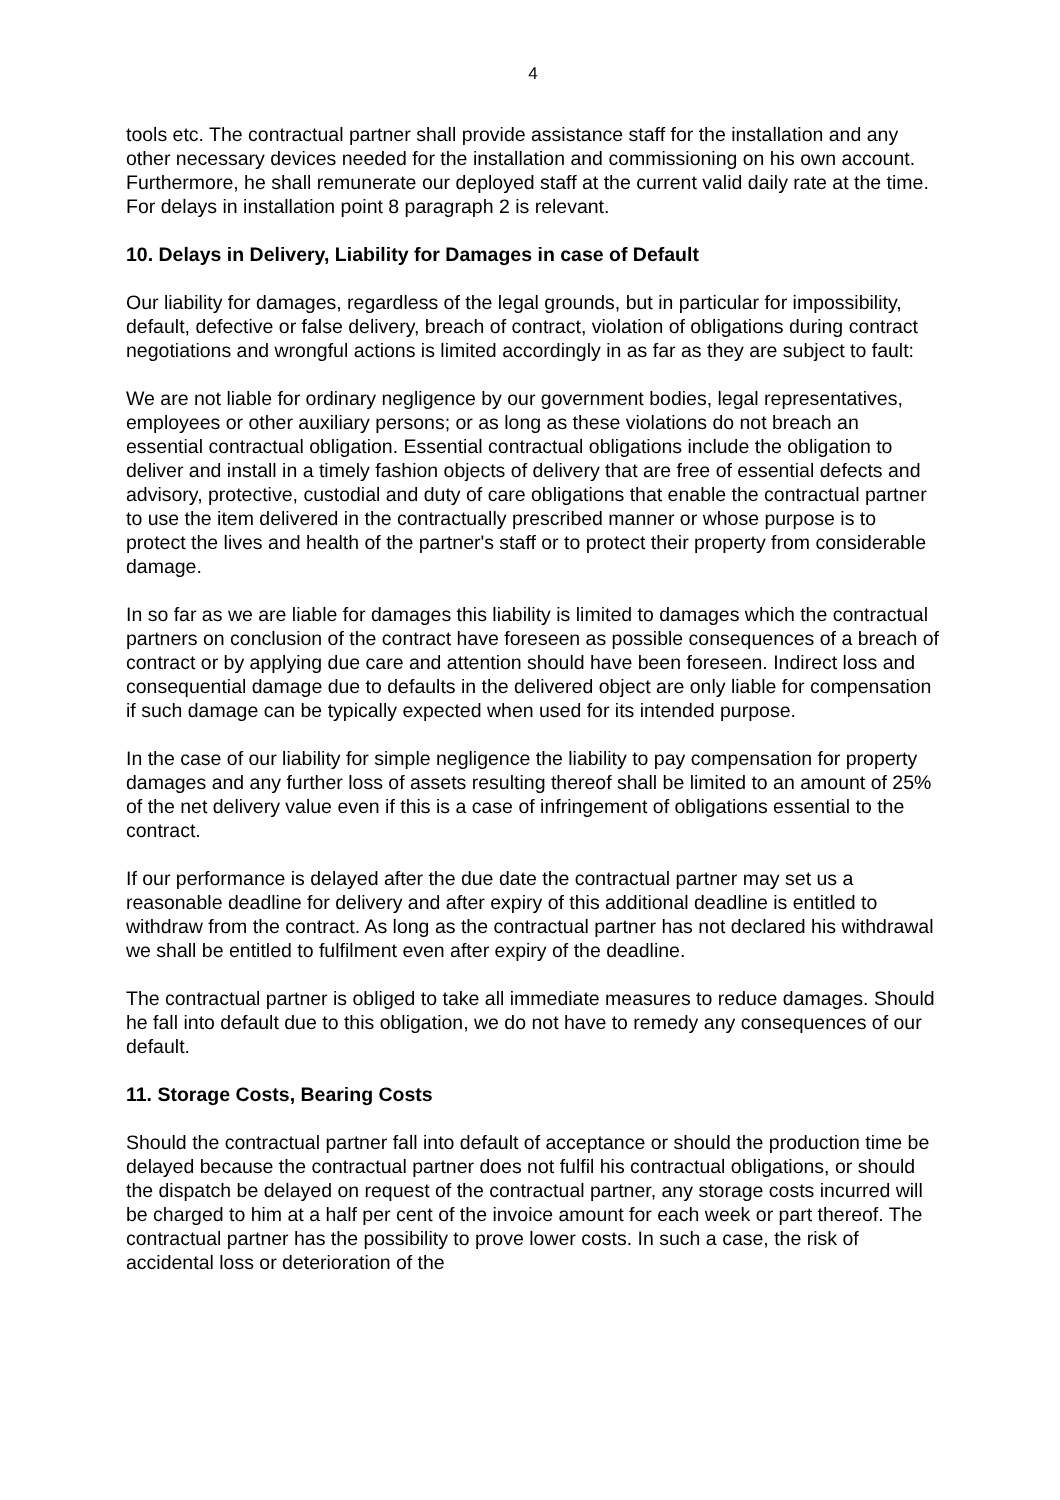4
tools etc. The contractual partner shall provide assistance staff for the installation and any other necessary devices needed for the installation and commissioning on his own account. Furthermore, he shall remunerate our deployed staff at the current valid daily rate at the time. For delays in installation point 8 paragraph 2 is relevant.
10. Delays in Delivery, Liability for Damages in case of Default
Our liability for damages, regardless of the legal grounds, but in particular for impossibility, default, defective or false delivery, breach of contract, violation of obligations during contract negotiations and wrongful actions is limited accordingly in as far as they are subject to fault:
We are not liable for ordinary negligence by our government bodies, legal representatives, employees or other auxiliary persons; or as long as these violations do not breach an essential contractual obligation. Essential contractual obligations include the obligation to deliver and install in a timely fashion objects of delivery that are free of essential defects and advisory, protective, custodial and duty of care obligations that enable the contractual partner to use the item delivered in the contractually prescribed manner or whose purpose is to protect the lives and health of the partner's staff or to protect their property from considerable damage.
In so far as we are liable for damages this liability is limited to damages which the contractual partners on conclusion of the contract have foreseen as possible consequences of a breach of contract or by applying due care and attention should have been foreseen. Indirect loss and consequential damage due to defaults in the delivered object are only liable for compensation if such damage can be typically expected when used for its intended purpose.
In the case of our liability for simple negligence the liability to pay compensation for property damages and any further loss of assets resulting thereof shall be limited to an amount of 25% of the net delivery value even if this is a case of infringement of obligations essential to the contract.
If our performance is delayed after the due date the contractual partner may set us a reasonable deadline for delivery and after expiry of this additional deadline is entitled to withdraw from the contract. As long as the contractual partner has not declared his withdrawal we shall be entitled to fulfilment even after expiry of the deadline.
The contractual partner is obliged to take all immediate measures to reduce damages. Should he fall into default due to this obligation, we do not have to remedy any consequences of our default.
11. Storage Costs, Bearing Costs
Should the contractual partner fall into default of acceptance or should the production time be delayed because the contractual partner does not fulfil his contractual obligations, or should the dispatch be delayed on request of the contractual partner, any storage costs incurred will be charged to him at a half per cent of the invoice amount for each week or part thereof. The contractual partner has the possibility to prove lower costs. In such a case, the risk of accidental loss or deterioration of the